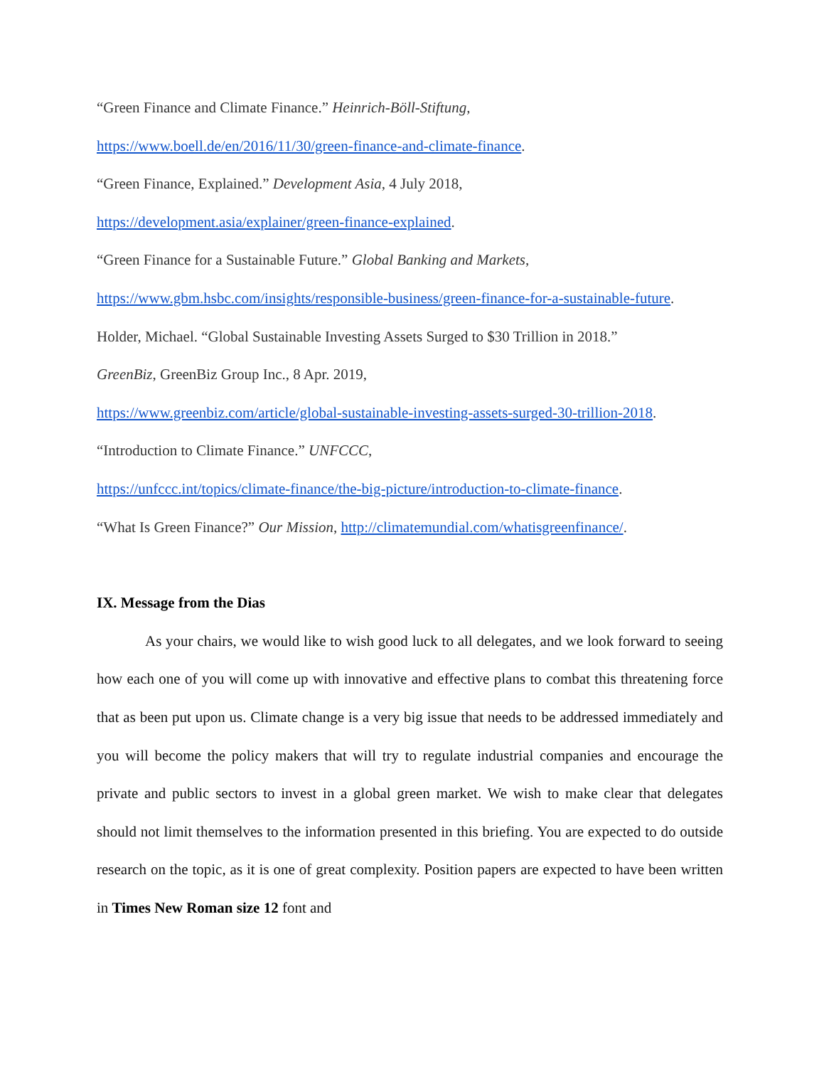“Green Finance and Climate Finance.” Heinrich-Böll-Stiftung,
https://www.boell.de/en/2016/11/30/green-finance-and-climate-finance.
“Green Finance, Explained.” Development Asia, 4 July 2018,
https://development.asia/explainer/green-finance-explained.
“Green Finance for a Sustainable Future.” Global Banking and Markets,
https://www.gbm.hsbc.com/insights/responsible-business/green-finance-for-a-sustainable-future.
Holder, Michael. “Global Sustainable Investing Assets Surged to $30 Trillion in 2018.”
GreenBiz, GreenBiz Group Inc., 8 Apr. 2019,
https://www.greenbiz.com/article/global-sustainable-investing-assets-surged-30-trillion-2018.
“Introduction to Climate Finance.” UNFCCC,
https://unfccc.int/topics/climate-finance/the-big-picture/introduction-to-climate-finance.
“What Is Green Finance?” Our Mission, http://climatemundial.com/whatisgreenfinance/.
IX. Message from the Dias
As your chairs, we would like to wish good luck to all delegates, and we look forward to seeing how each one of you will come up with innovative and effective plans to combat this threatening force that as been put upon us. Climate change is a very big issue that needs to be addressed immediately and you will become the policy makers that will try to regulate industrial companies and encourage the private and public sectors to invest in a global green market. We wish to make clear that delegates should not limit themselves to the information presented in this briefing. You are expected to do outside research on the topic, as it is one of great complexity. Position papers are expected to have been written in Times New Roman size 12 font and